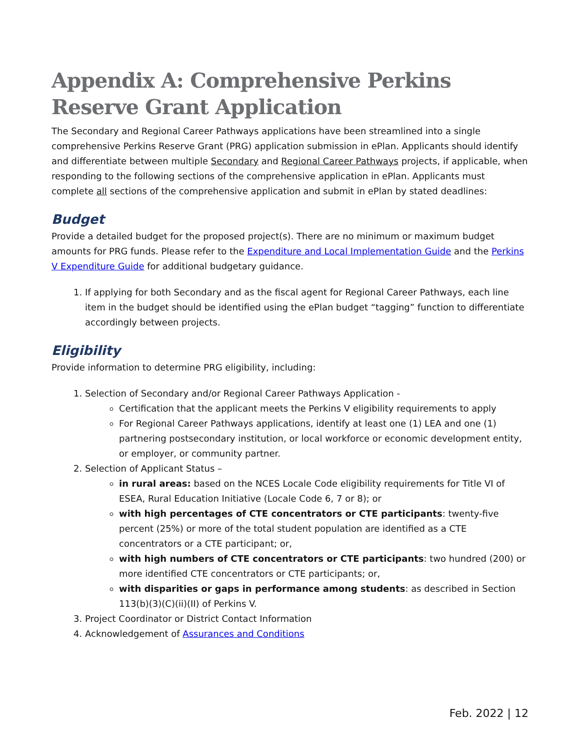Appendix A: Comprehensive Perkins Reserve Grant Application
The Secondary and Regional Career Pathways applications have been streamlined into a single comprehensive Perkins Reserve Grant (PRG) application submission in ePlan. Applicants should identify and differentiate between multiple Secondary and Regional Career Pathways projects, if applicable, when responding to the following sections of the comprehensive application in ePlan. Applicants must complete all sections of the comprehensive application and submit in ePlan by stated deadlines:
Budget
Provide a detailed budget for the proposed project(s). There are no minimum or maximum budget amounts for PRG funds. Please refer to the Expenditure and Local Implementation Guide and the Perkins V Expenditure Guide for additional budgetary guidance.
1. If applying for both Secondary and as the fiscal agent for Regional Career Pathways, each line item in the budget should be identified using the ePlan budget “tagging” function to differentiate accordingly between projects.
Eligibility
Provide information to determine PRG eligibility, including:
1. Selection of Secondary and/or Regional Career Pathways Application -
Certification that the applicant meets the Perkins V eligibility requirements to apply
For Regional Career Pathways applications, identify at least one (1) LEA and one (1) partnering postsecondary institution, or local workforce or economic development entity, or employer, or community partner.
2. Selection of Applicant Status –
in rural areas: based on the NCES Locale Code eligibility requirements for Title VI of ESEA, Rural Education Initiative (Locale Code 6, 7 or 8); or
with high percentages of CTE concentrators or CTE participants: twenty-five percent (25%) or more of the total student population are identified as a CTE concentrators or a CTE participant; or,
with high numbers of CTE concentrators or CTE participants: two hundred (200) or more identified CTE concentrators or CTE participants; or,
with disparities or gaps in performance among students: as described in Section 113(b)(3)(C)(ii)(II) of Perkins V.
3. Project Coordinator or District Contact Information
4. Acknowledgement of Assurances and Conditions
Feb. 2022 | 12